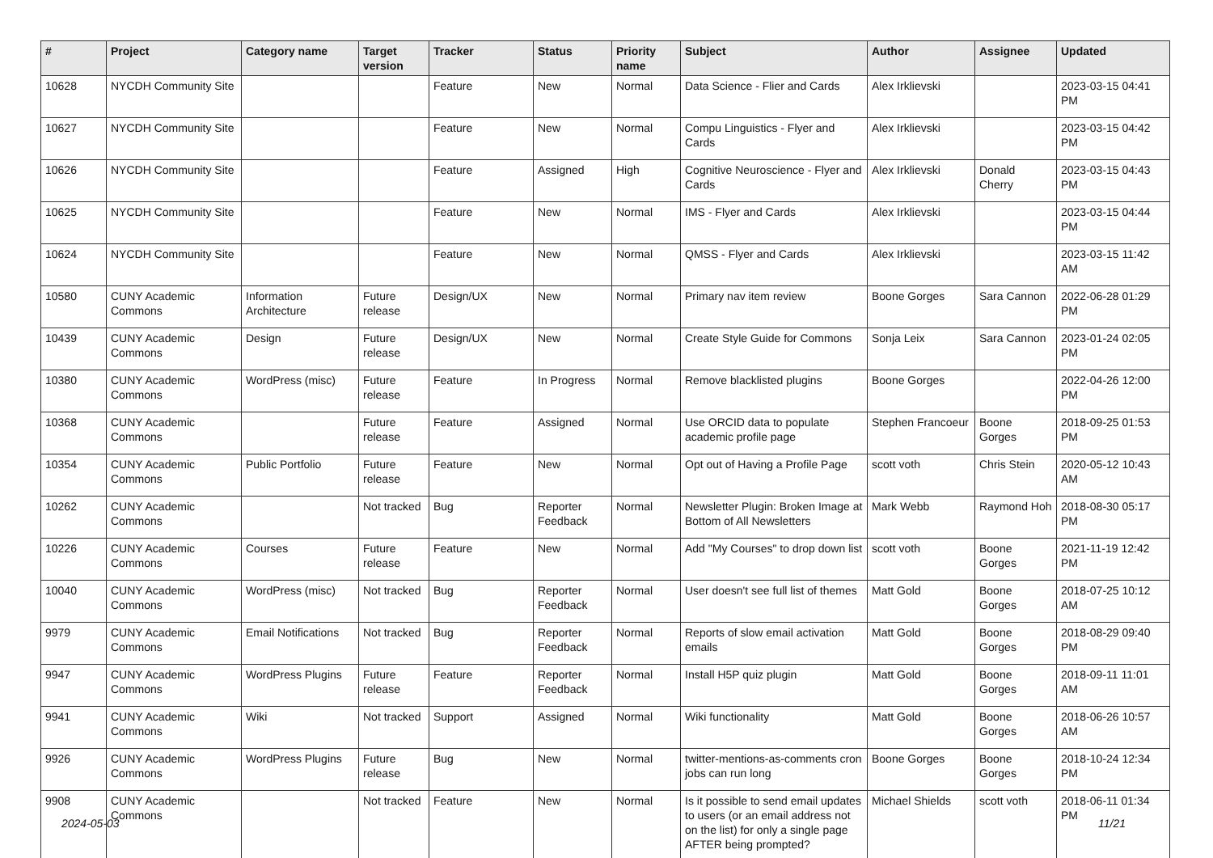| # | Project | Category name | Target version | Tracker | Status | Priority name | Subject | Author | Assignee | Updated |
| --- | --- | --- | --- | --- | --- | --- | --- | --- | --- | --- |
| 10628 | NYCDH Community Site | | | Feature | New | Normal | Data Science - Flier and Cards | Alex Irklievski | | 2023-03-15 04:41 PM |
| 10627 | NYCDH Community Site | | | Feature | New | Normal | Compu Linguistics - Flyer and Cards | Alex Irklievski | | 2023-03-15 04:42 PM |
| 10626 | NYCDH Community Site | | | Feature | Assigned | High | Cognitive Neuroscience - Flyer and Cards | Alex Irklievski | Donald Cherry | 2023-03-15 04:43 PM |
| 10625 | NYCDH Community Site | | | Feature | New | Normal | IMS - Flyer and Cards | Alex Irklievski | | 2023-03-15 04:44 PM |
| 10624 | NYCDH Community Site | | | Feature | New | Normal | QMSS - Flyer and Cards | Alex Irklievski | | 2023-03-15 11:42 AM |
| 10580 | CUNY Academic Commons | Information Architecture | Future release | Design/UX | New | Normal | Primary nav item review | Boone Gorges | Sara Cannon | 2022-06-28 01:29 PM |
| 10439 | CUNY Academic Commons | Design | Future release | Design/UX | New | Normal | Create Style Guide for Commons | Sonja Leix | Sara Cannon | 2023-01-24 02:05 PM |
| 10380 | CUNY Academic Commons | WordPress (misc) | Future release | Feature | In Progress | Normal | Remove blacklisted plugins | Boone Gorges | | 2022-04-26 12:00 PM |
| 10368 | CUNY Academic Commons | | Future release | Feature | Assigned | Normal | Use ORCID data to populate academic profile page | Stephen Francoeur | Boone Gorges | 2018-09-25 01:53 PM |
| 10354 | CUNY Academic Commons | Public Portfolio | Future release | Feature | New | Normal | Opt out of Having a Profile Page | scott voth | Chris Stein | 2020-05-12 10:43 AM |
| 10262 | CUNY Academic Commons | | Not tracked | Bug | Reporter Feedback | Normal | Newsletter Plugin: Broken Image at Bottom of All Newsletters | Mark Webb | Raymond Hoh | 2018-08-30 05:17 PM |
| 10226 | CUNY Academic Commons | Courses | Future release | Feature | New | Normal | Add "My Courses" to drop down list | scott voth | Boone Gorges | 2021-11-19 12:42 PM |
| 10040 | CUNY Academic Commons | WordPress (misc) | Not tracked | Bug | Reporter Feedback | Normal | User doesn't see full list of themes | Matt Gold | Boone Gorges | 2018-07-25 10:12 AM |
| 9979 | CUNY Academic Commons | Email Notifications | Not tracked | Bug | Reporter Feedback | Normal | Reports of slow email activation emails | Matt Gold | Boone Gorges | 2018-08-29 09:40 PM |
| 9947 | CUNY Academic Commons | WordPress Plugins | Future release | Feature | Reporter Feedback | Normal | Install H5P quiz plugin | Matt Gold | Boone Gorges | 2018-09-11 11:01 AM |
| 9941 | CUNY Academic Commons | Wiki | Not tracked | Support | Assigned | Normal | Wiki functionality | Matt Gold | Boone Gorges | 2018-06-26 10:57 AM |
| 9926 | CUNY Academic Commons | WordPress Plugins | Future release | Bug | New | Normal | twitter-mentions-as-comments cron jobs can run long | Boone Gorges | Boone Gorges | 2018-10-24 12:34 PM |
| 9908 | CUNY Academic Commons | | Not tracked | Feature | New | Normal | Is it possible to send email updates to users (or an email address not on the list) for only a single page AFTER being prompted? | Michael Shields | scott voth | 2018-06-11 01:34 PM |
2024-05-03 11/21